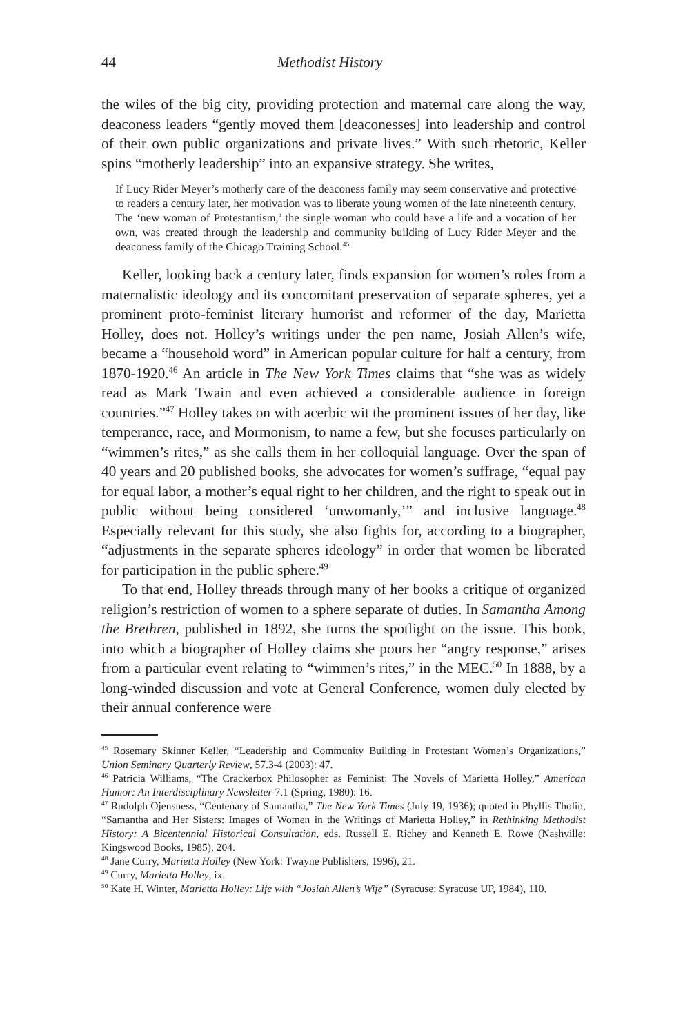44 Methodist History
the wiles of the big city, providing protection and maternal care along the way, deaconess leaders “gently moved them [deaconesses] into leadership and control of their own public organizations and private lives.” With such rhetoric, Keller spins “motherly leadership” into an expansive strategy. She writes,
If Lucy Rider Meyer’s motherly care of the deaconess family may seem conservative and protective to readers a century later, her motivation was to liberate young women of the late nineteenth century. The ‘new woman of Protestantism,’ the single woman who could have a life and a vocation of her own, was created through the leadership and community building of Lucy Rider Meyer and the deaconess family of the Chicago Training School.<sup>45</sup>
Keller, looking back a century later, finds expansion for women’s roles from a maternalistic ideology and its concomitant preservation of separate spheres, yet a prominent proto-feminist literary humorist and reformer of the day, Marietta Holley, does not. Holley’s writings under the pen name, Josiah Allen’s wife, became a “household word” in American popular culture for half a century, from 1870-1920.<sup>46</sup> An article in The New York Times claims that “she was as widely read as Mark Twain and even achieved a considerable audience in foreign countries.”<sup>47</sup> Holley takes on with acerbic wit the prominent issues of her day, like temperance, race, and Mormonism, to name a few, but she focuses particularly on “wimmen’s rites,” as she calls them in her colloquial language. Over the span of 40 years and 20 published books, she advocates for women’s suffrage, “equal pay for equal labor, a mother’s equal right to her children, and the right to speak out in public without being considered ‘unwomanly,’” and inclusive language.<sup>48</sup> Especially relevant for this study, she also fights for, according to a biographer, “adjustments in the separate spheres ideology” in order that women be liberated for participation in the public sphere.<sup>49</sup>
To that end, Holley threads through many of her books a critique of organized religion’s restriction of women to a sphere separate of duties. In Samantha Among the Brethren, published in 1892, she turns the spotlight on the issue. This book, into which a biographer of Holley claims she pours her “angry response,” arises from a particular event relating to “wimmen’s rites,” in the MEC.<sup>50</sup> In 1888, by a long-winded discussion and vote at General Conference, women duly elected by their annual conference were
<sup>45</sup> Rosemary Skinner Keller, “Leadership and Community Building in Protestant Women’s Organizations,” Union Seminary Quarterly Review, 57.3-4 (2003): 47.
<sup>46</sup> Patricia Williams, “The Crackerbox Philosopher as Feminist: The Novels of Marietta Holley,” American Humor: An Interdisciplinary Newsletter 7.1 (Spring, 1980): 16.
<sup>47</sup> Rudolph Ojensness, “Centenary of Samantha,” The New York Times (July 19, 1936); quoted in Phyllis Tholin, “Samantha and Her Sisters: Images of Women in the Writings of Marietta Holley,” in Rethinking Methodist History: A Bicentennial Historical Consultation, eds. Russell E. Richey and Kenneth E. Rowe (Nashville: Kingswood Books, 1985), 204.
<sup>48</sup> Jane Curry, Marietta Holley (New York: Twayne Publishers, 1996), 21.
<sup>49</sup> Curry, Marietta Holley, ix.
<sup>50</sup> Kate H. Winter, Marietta Holley: Life with “Josiah Allen’s Wife” (Syracuse: Syracuse UP, 1984), 110.